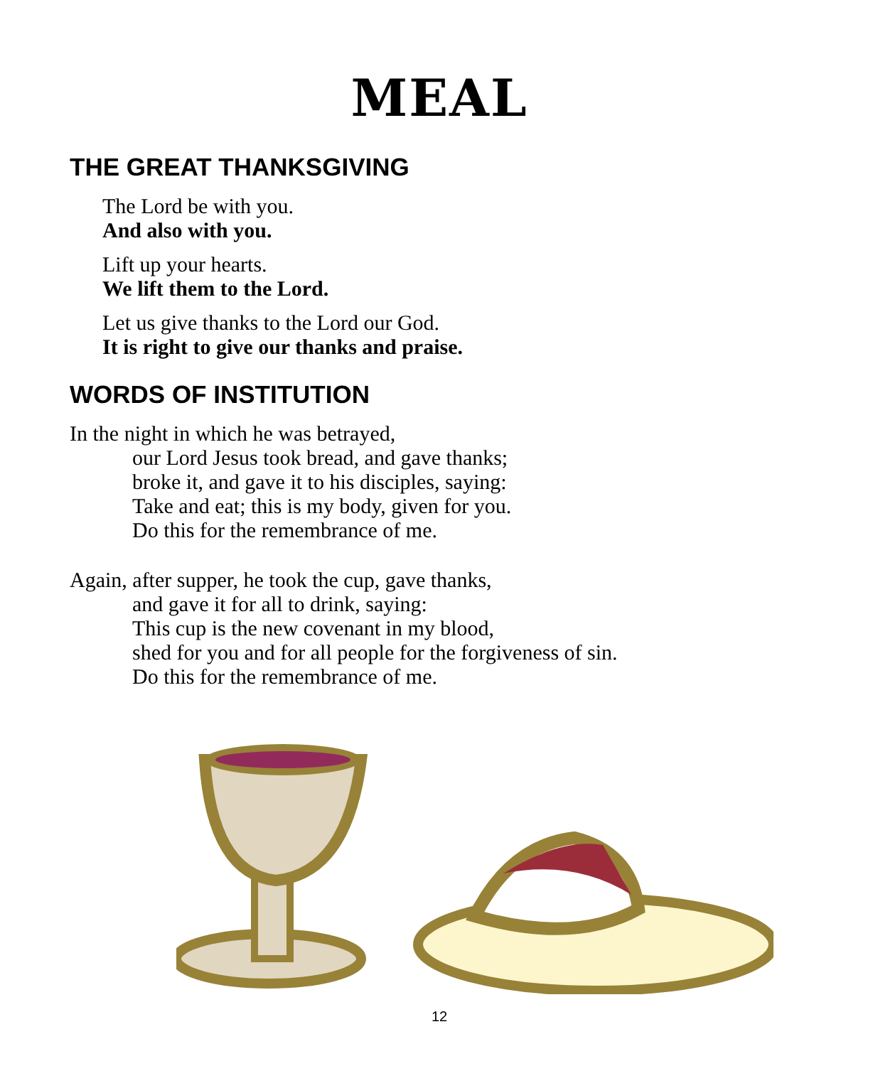MEAL
THE GREAT THANKSGIVING
The Lord be with you.
And also with you.
Lift up your hearts.
We lift them to the Lord.
Let us give thanks to the Lord our God.
It is right to give our thanks and praise.
WORDS OF INSTITUTION
In the night in which he was betrayed,
our Lord Jesus took bread, and gave thanks;
broke it, and gave it to his disciples, saying:
Take and eat; this is my body, given for you.
Do this for the remembrance of me.
Again, after supper, he took the cup, gave thanks,
and gave it for all to drink, saying:
This cup is the new covenant in my blood,
shed for you and for all people for the forgiveness of sin.
Do this for the remembrance of me.
12